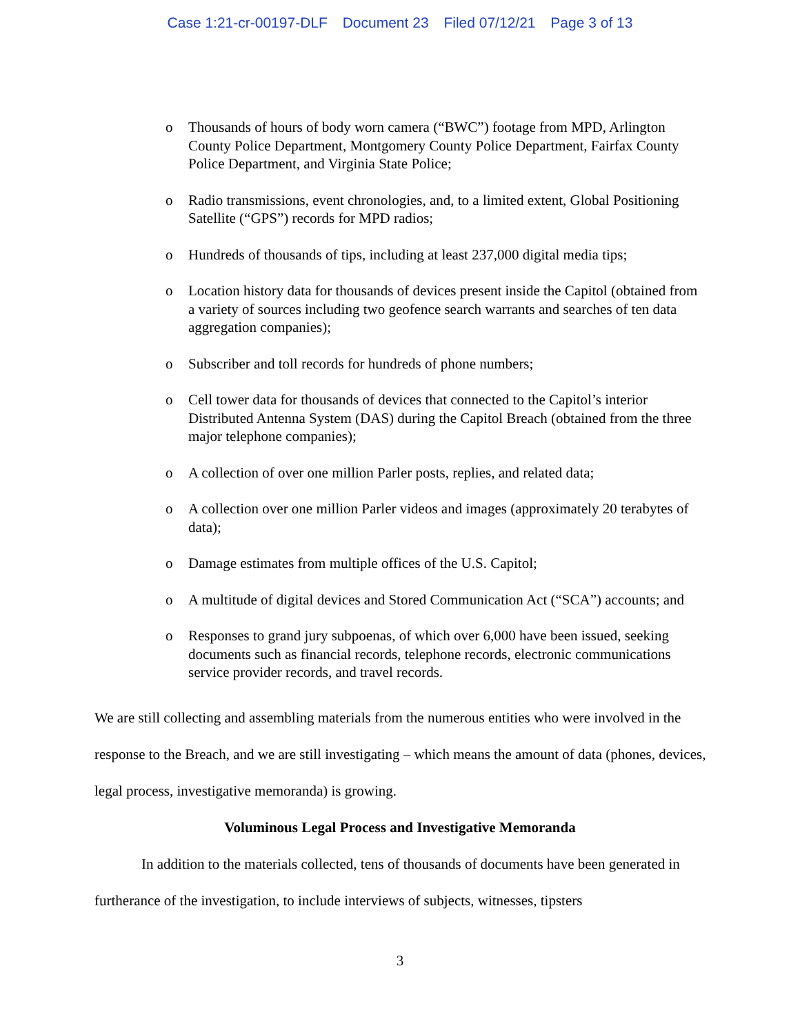Case 1:21-cr-00197-DLF Document 23 Filed 07/12/21 Page 3 of 13
o Thousands of hours of body worn camera (“BWC”) footage from MPD, Arlington County Police Department, Montgomery County Police Department, Fairfax County Police Department, and Virginia State Police;
o Radio transmissions, event chronologies, and, to a limited extent, Global Positioning Satellite (“GPS”) records for MPD radios;
o Hundreds of thousands of tips, including at least 237,000 digital media tips;
o Location history data for thousands of devices present inside the Capitol (obtained from a variety of sources including two geofence search warrants and searches of ten data aggregation companies);
o Subscriber and toll records for hundreds of phone numbers;
o Cell tower data for thousands of devices that connected to the Capitol’s interior Distributed Antenna System (DAS) during the Capitol Breach (obtained from the three major telephone companies);
o A collection of over one million Parler posts, replies, and related data;
o A collection over one million Parler videos and images (approximately 20 terabytes of data);
o Damage estimates from multiple offices of the U.S. Capitol;
o A multitude of digital devices and Stored Communication Act (“SCA”) accounts; and
o Responses to grand jury subpoenas, of which over 6,000 have been issued, seeking documents such as financial records, telephone records, electronic communications service provider records, and travel records.
We are still collecting and assembling materials from the numerous entities who were involved in the response to the Breach, and we are still investigating – which means the amount of data (phones, devices, legal process, investigative memoranda) is growing.
Voluminous Legal Process and Investigative Memoranda
In addition to the materials collected, tens of thousands of documents have been generated in furtherance of the investigation, to include interviews of subjects, witnesses, tipsters
3